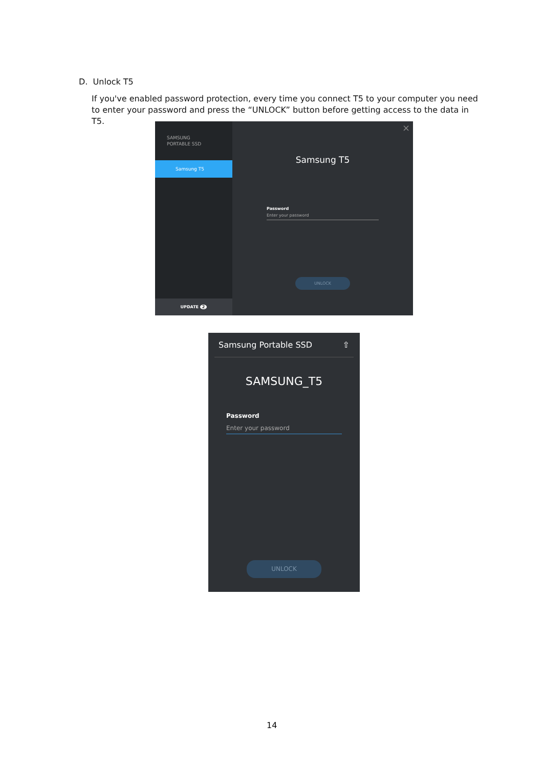D. Unlock T5
If you've enabled password protection, every time you connect T5 to your computer you need to enter your password and press the “UNLOCK” button before getting access to the data in T5.
SAMSUNG
PORTABLE SSD
Samsung T5
UPDATE 2
×
Samsung T5
Password
Enter your password
UNLOCK
Samsung Portable SSD ⇧
SAMSUNG_T5
Password
Enter your password
UNLOCK
14